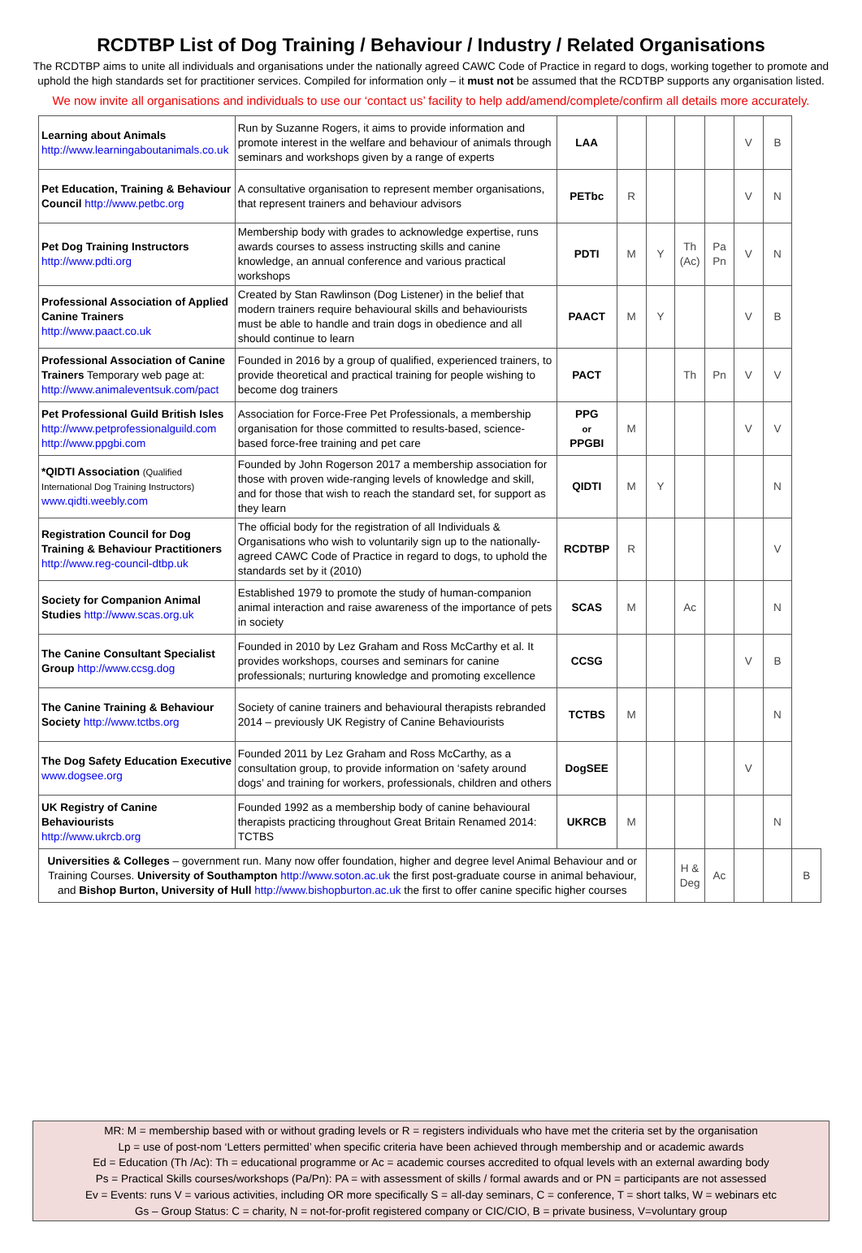RCDTBP List of Dog Training / Behaviour / Industry / Related Organisations
The RCDTBP aims to unite all individuals and organisations under the nationally agreed CAWC Code of Practice in regard to dogs, working together to promote and uphold the high standards set for practitioner services. Compiled for information only – it must not be assumed that the RCDTBP supports any organisation listed.
We now invite all organisations and individuals to use our ‘contact us’ facility to help add/amend/complete/confirm all details more accurately.
| Learning about Animals http://www.learningaboutanimals.co.uk | Run by Suzanne Rogers, it aims to provide information and promote interest in the welfare and behaviour of animals through seminars and workshops given by a range of experts | LAA | | | | | V | B | |
| Pet Education, Training & Behaviour Council http://www.petbc.org | A consultative organisation to represent member organisations, that represent trainers and behaviour advisors | PETbc | R | | | | V | N | |
| Pet Dog Training Instructors http://www.pdti.org | Membership body with grades to acknowledge expertise, runs awards courses to assess instructing skills and canine knowledge, an annual conference and various practical workshops | PDTI | M | Y | Th (Ac) | Pa Pn | V | N | |
| Professional Association of Applied Canine Trainers http://www.paact.co.uk | Created by Stan Rawlinson (Dog Listener) in the belief that modern trainers require behavioural skills and behaviourists must be able to handle and train dogs in obedience and all should continue to learn | PAACT | M | Y | | | V | B | |
| Professional Association of Canine Trainers Temporary web page at: http://www.animaleventsuk.com/pact | Founded in 2016 by a group of qualified, experienced trainers, to provide theoretical and practical training for people wishing to become dog trainers | PACT | | | Th | Pn | V | V | |
| Pet Professional Guild British Isles http://www.petprofessionalguild.com http://www.ppgbi.com | Association for Force-Free Pet Professionals, a membership organisation for those committed to results-based, science-based force-free training and pet care | PPG or PPGBI | M | | | | V | V | |
| *QIDTI Association (Qualified International Dog Training Instructors) www.qidti.weebly.com | Founded by John Rogerson 2017 a membership association for those with proven wide-ranging levels of knowledge and skill, and for those that wish to reach the standard set, for support as they learn | QIDTI | M | Y | | | | N | |
| Registration Council for Dog Training & Behaviour Practitioners http://www.reg-council-dtbp.uk | The official body for the registration of all Individuals & Organisations who wish to voluntarily sign up to the nationally-agreed CAWC Code of Practice in regard to dogs, to uphold the standards set by it (2010) | RCDTBP | R | | | | | V | |
| Society for Companion Animal Studies http://www.scas.org.uk | Established 1979 to promote the study of human-companion animal interaction and raise awareness of the importance of pets in society | SCAS | M | | Ac | | | N | |
| The Canine Consultant Specialist Group http://www.ccsg.dog | Founded in 2010 by Lez Graham and Ross McCarthy et al. It provides workshops, courses and seminars for canine professionals; nurturing knowledge and promoting excellence | CCSG | | | | | V | B | |
| The Canine Training & Behaviour Society http://www.tctbs.org | Society of canine trainers and behavioural therapists rebranded 2014 – previously UK Registry of Canine Behaviourists | TCTBS | M | | | | | N | |
| The Dog Safety Education Executive www.dogsee.org | Founded 2011 by Lez Graham and Ross McCarthy, as a consultation group, to provide information on ‘safety around dogs’ and training for workers, professionals, children and others | DogSEE | | | | | V | | |
| UK Registry of Canine Behaviourists http://www.ukrcb.org | Founded 1992 as a membership body of canine behavioural therapists practicing throughout Great Britain Renamed 2014: TCTBS | UKRCB | M | | | | | N | |
| Universities & Colleges – government run. Many now offer foundation, higher and degree level Animal Behaviour and or Training Courses. University of Southampton http://www.soton.ac.uk the first post-graduate course in animal behaviour, and Bishop Burton, University of Hull http://www.bishopburton.ac.uk the first to offer canine specific higher courses | | | | | H & Deg | Ac | | | B |
MR: M = membership based with or without grading levels or R = registers individuals who have met the criteria set by the organisation
Lp = use of post-nom ‘Letters permitted’ when specific criteria have been achieved through membership and or academic awards
Ed = Education (Th /Ac): Th = educational programme or Ac = academic courses accredited to ofqual levels with an external awarding body
Ps = Practical Skills courses/workshops (Pa/Pn): PA = with assessment of skills / formal awards and or PN = participants are not assessed
Ev = Events: runs V = various activities, including OR more specifically S = all-day seminars, C = conference, T = short talks, W = webinars etc
Gs – Group Status: C = charity, N = not-for-profit registered company or CIC/CIO, B = private business, V=voluntary group